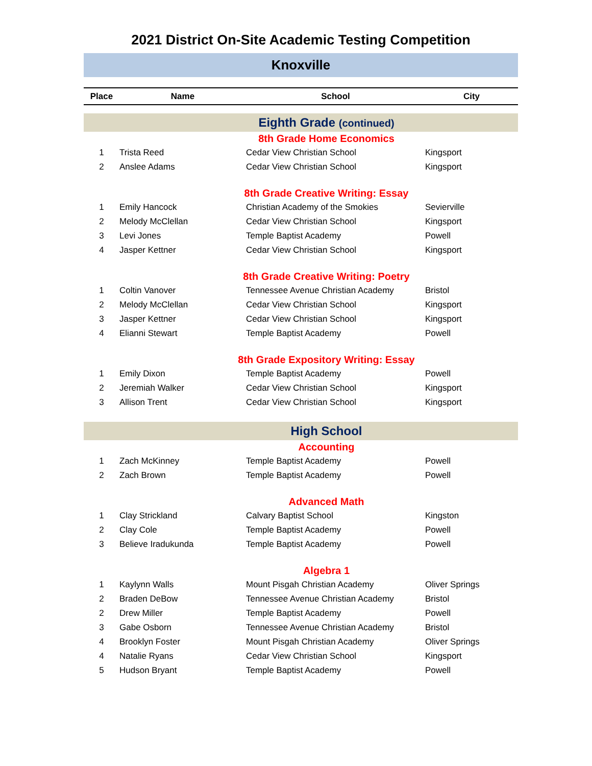2021 District On-Site Academic Testing Competition
Knoxville
| Place | Name | School | City |
| --- | --- | --- | --- |
| Eighth Grade (continued) | | | |
| 8th Grade Home Economics | | | |
| 1 | Trista Reed | Cedar View Christian School | Kingsport |
| 2 | Anslee Adams | Cedar View Christian School | Kingsport |
| 8th Grade Creative Writing: Essay | | | |
| 1 | Emily Hancock | Christian Academy of the Smokies | Sevierville |
| 2 | Melody McClellan | Cedar View Christian School | Kingsport |
| 3 | Levi Jones | Temple Baptist Academy | Powell |
| 4 | Jasper Kettner | Cedar View Christian School | Kingsport |
| 8th Grade Creative Writing: Poetry | | | |
| 1 | Coltin Vanover | Tennessee Avenue Christian Academy | Bristol |
| 2 | Melody McClellan | Cedar View Christian School | Kingsport |
| 3 | Jasper Kettner | Cedar View Christian School | Kingsport |
| 4 | Elianni Stewart | Temple Baptist Academy | Powell |
| 8th Grade Expository Writing: Essay | | | |
| 1 | Emily Dixon | Temple Baptist Academy | Powell |
| 2 | Jeremiah Walker | Cedar View Christian School | Kingsport |
| 3 | Allison Trent | Cedar View Christian School | Kingsport |
| High School | | | |
| Accounting | | | |
| 1 | Zach McKinney | Temple Baptist Academy | Powell |
| 2 | Zach Brown | Temple Baptist Academy | Powell |
| Advanced Math | | | |
| 1 | Clay Strickland | Calvary Baptist School | Kingston |
| 2 | Clay Cole | Temple Baptist Academy | Powell |
| 3 | Believe Iradukunda | Temple Baptist Academy | Powell |
| Algebra 1 | | | |
| 1 | Kaylynn Walls | Mount Pisgah Christian Academy | Oliver Springs |
| 2 | Braden DeBow | Tennessee Avenue Christian Academy | Bristol |
| 2 | Drew Miller | Temple Baptist Academy | Powell |
| 3 | Gabe Osborn | Tennessee Avenue Christian Academy | Bristol |
| 4 | Brooklyn Foster | Mount Pisgah Christian Academy | Oliver Springs |
| 4 | Natalie Ryans | Cedar View Christian School | Kingsport |
| 5 | Hudson Bryant | Temple Baptist Academy | Powell |